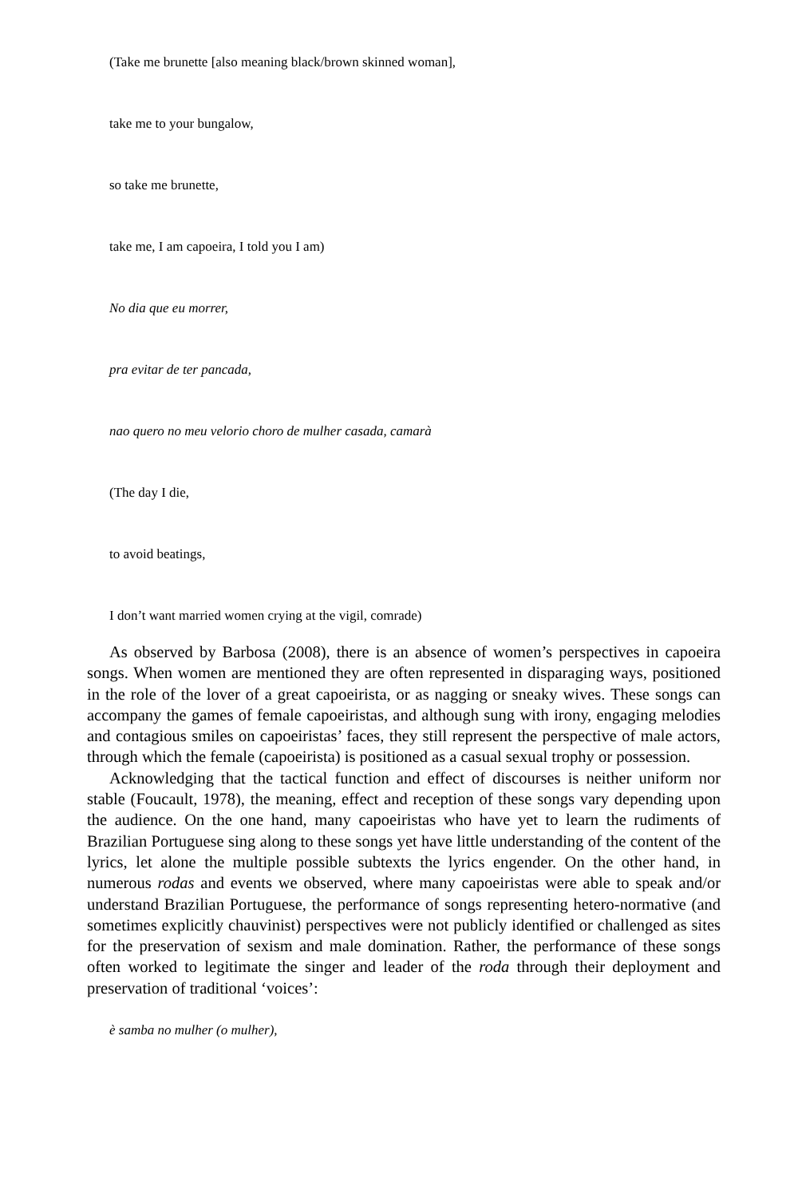(Take me brunette [also meaning black/brown skinned woman],
take me to your bungalow,
so take me brunette,
take me, I am capoeira, I told you I am)
No dia que eu morrer,
pra evitar de ter pancada,
nao quero no meu velorio choro de mulher casada, camarà
(The day I die,
to avoid beatings,
I don’t want married women crying at the vigil, comrade)
As observed by Barbosa (2008), there is an absence of women’s perspectives in capoeira songs. When women are mentioned they are often represented in disparaging ways, positioned in the role of the lover of a great capoeirista, or as nagging or sneaky wives. These songs can accompany the games of female capoeiristas, and although sung with irony, engaging melodies and contagious smiles on capoeiristas’ faces, they still represent the perspective of male actors, through which the female (capoeirista) is positioned as a casual sexual trophy or possession.
Acknowledging that the tactical function and effect of discourses is neither uniform nor stable (Foucault, 1978), the meaning, effect and reception of these songs vary depending upon the audience. On the one hand, many capoeiristas who have yet to learn the rudiments of Brazilian Portuguese sing along to these songs yet have little understanding of the content of the lyrics, let alone the multiple possible subtexts the lyrics engender. On the other hand, in numerous rodas and events we observed, where many capoeiristas were able to speak and/or understand Brazilian Portuguese, the performance of songs representing hetero-normative (and sometimes explicitly chauvinist) perspectives were not publicly identified or challenged as sites for the preservation of sexism and male domination. Rather, the performance of these songs often worked to legitimate the singer and leader of the roda through their deployment and preservation of traditional ‘voices’:
è samba no mulher (o mulher),